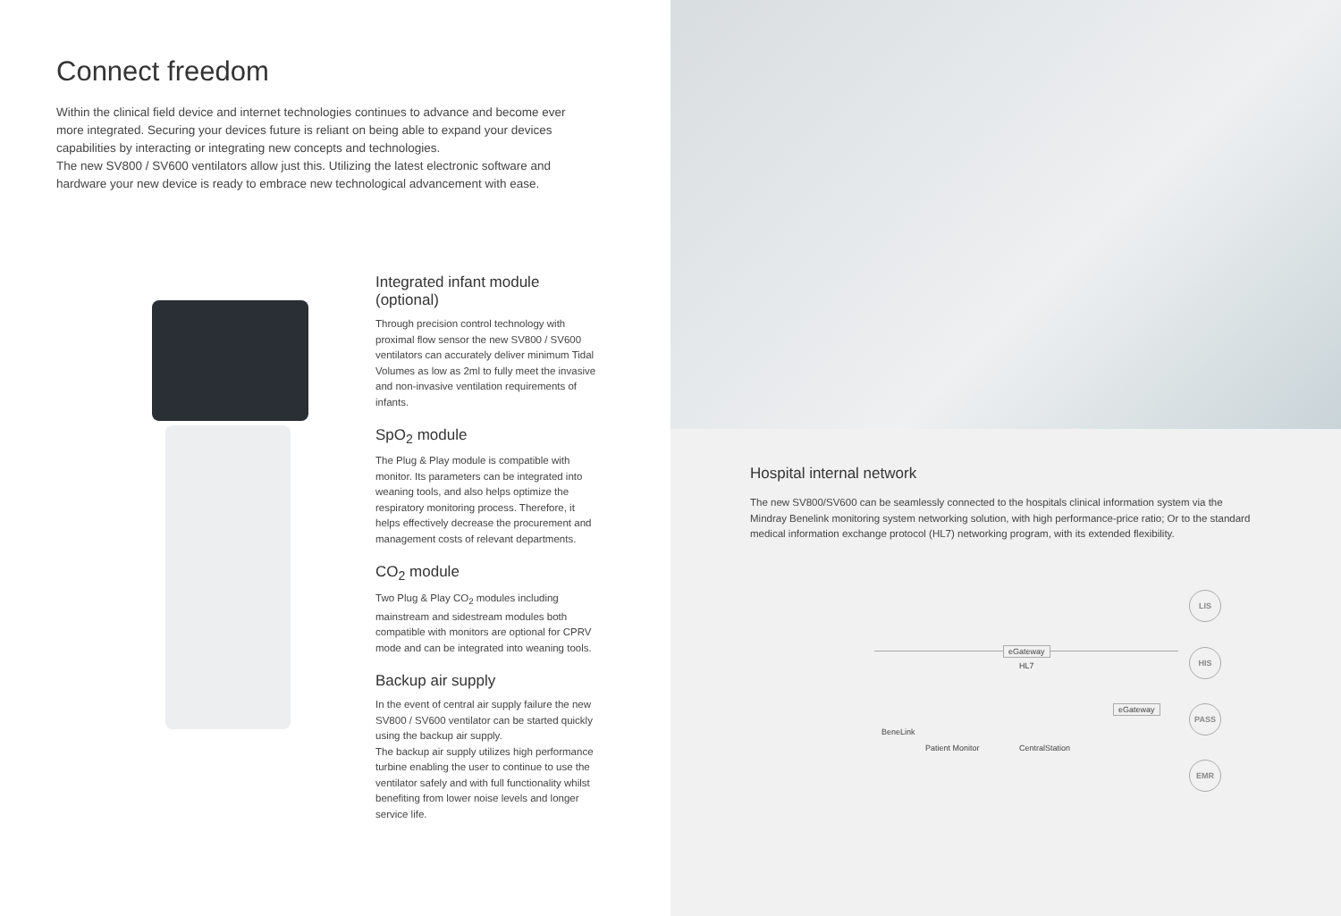Connect freedom
Within the clinical field device and internet technologies continues to advance and become ever more integrated. Securing your devices future is reliant on being able to expand your devices capabilities by interacting or integrating new concepts and technologies.
The new SV800 / SV600 ventilators allow just this. Utilizing the latest electronic software and hardware your new device is ready to embrace new technological advancement with ease.
Integrated infant module (optional)
Through precision control technology with proximal flow sensor the new SV800 / SV600 ventilators can accurately deliver minimum Tidal Volumes as low as 2ml to fully meet the invasive and non-invasive ventilation requirements of infants.
SpO<sub>2</sub> module
The Plug & Play module is compatible with monitor. Its parameters can be integrated into weaning tools, and also helps optimize the respiratory monitoring process. Therefore, it helps effectively decrease the procurement and management costs of relevant departments.
CO<sub>2</sub> module
Two Plug & Play CO<sub>2</sub> modules including mainstream and sidestream modules both compatible with monitors are optional for CPRV mode and can be integrated into weaning tools.
Backup air supply
In the event of central air supply failure the new SV800 / SV600 ventilator can be started quickly using the backup air supply.
The backup air supply utilizes high performance turbine enabling the user to continue to use the ventilator safely and with full functionality whilst benefiting from lower noise levels and longer service life.
Hospital internal network
The new SV800/SV600 can be seamlessly connected to the hospitals clinical information system via the Mindray Benelink monitoring system networking solution, with high performance-price ratio; Or to the standard medical information exchange protocol (HL7) networking program, with its extended flexibility.
eGateway
HL7
BeneLink
Patient Monitor CentralStation
eGateway
LIS
HIS
PASS
EMR